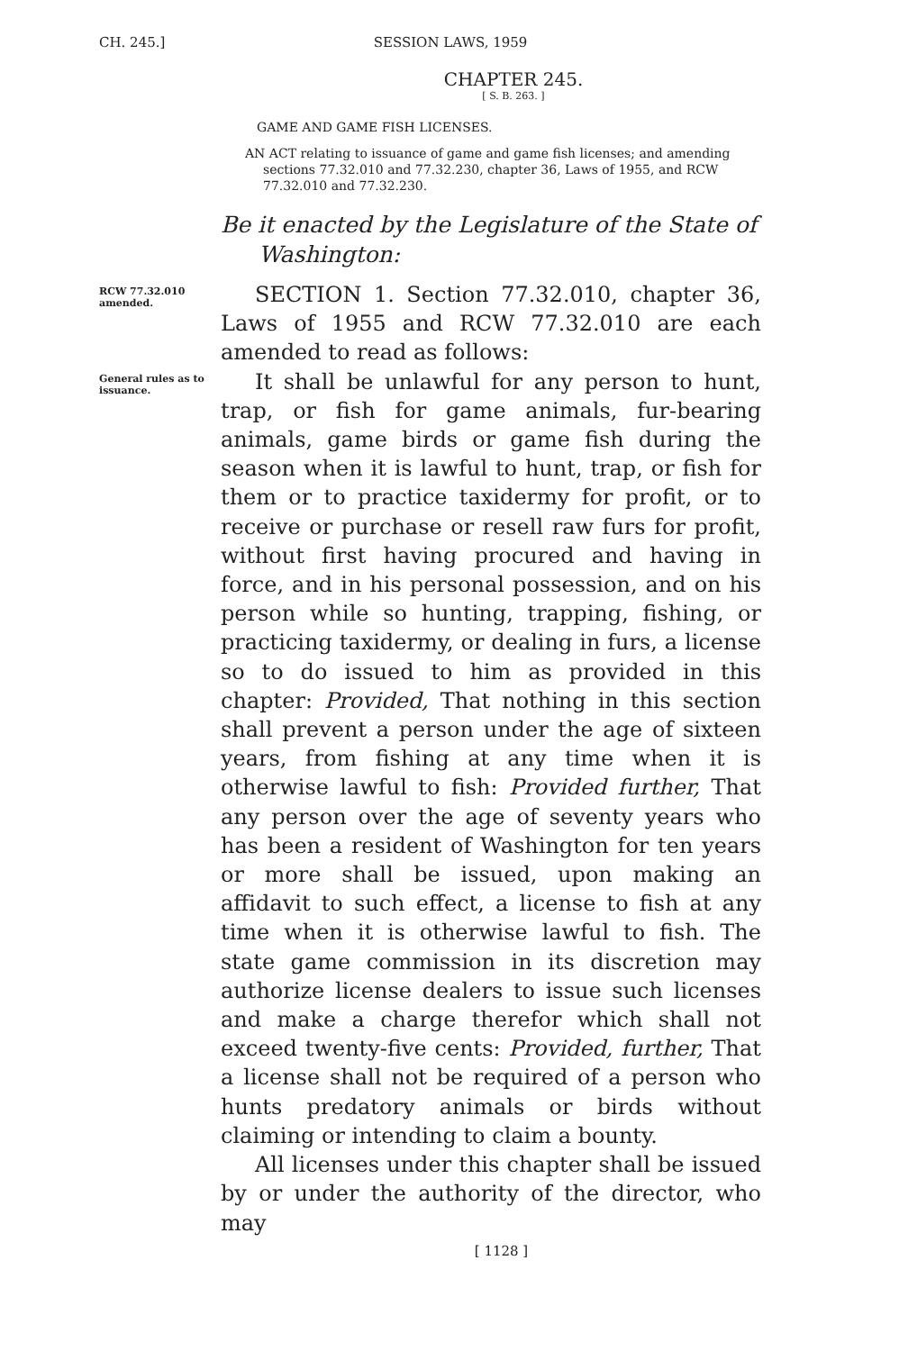CH. 245.] SESSION LAWS, 1959
CHAPTER 245.
[ S. B. 263. ]
GAME AND GAME FISH LICENSES.
AN ACT relating to issuance of game and game fish licenses; and amending sections 77.32.010 and 77.32.230, chapter 36, Laws of 1955, and RCW 77.32.010 and 77.32.230.
Be it enacted by the Legislature of the State of Washington:
RCW 77.32.010 amended.
SECTION 1. Section 77.32.010, chapter 36, Laws of 1955 and RCW 77.32.010 are each amended to read as follows:
General rules as to issuance.
It shall be unlawful for any person to hunt, trap, or fish for game animals, fur-bearing animals, game birds or game fish during the season when it is lawful to hunt, trap, or fish for them or to practice taxidermy for profit, or to receive or purchase or resell raw furs for profit, without first having procured and having in force, and in his personal possession, and on his person while so hunting, trapping, fishing, or practicing taxidermy, or dealing in furs, a license so to do issued to him as provided in this chapter: Provided, That nothing in this section shall prevent a person under the age of sixteen years, from fishing at any time when it is otherwise lawful to fish: Provided further, That any person over the age of seventy years who has been a resident of Washington for ten years or more shall be issued, upon making an affidavit to such effect, a license to fish at any time when it is otherwise lawful to fish. The state game commission in its discretion may authorize license dealers to issue such licenses and make a charge therefor which shall not exceed twenty-five cents: Provided, further, That a license shall not be required of a person who hunts predatory animals or birds without claiming or intending to claim a bounty.
All licenses under this chapter shall be issued by or under the authority of the director, who may
[ 1128 ]